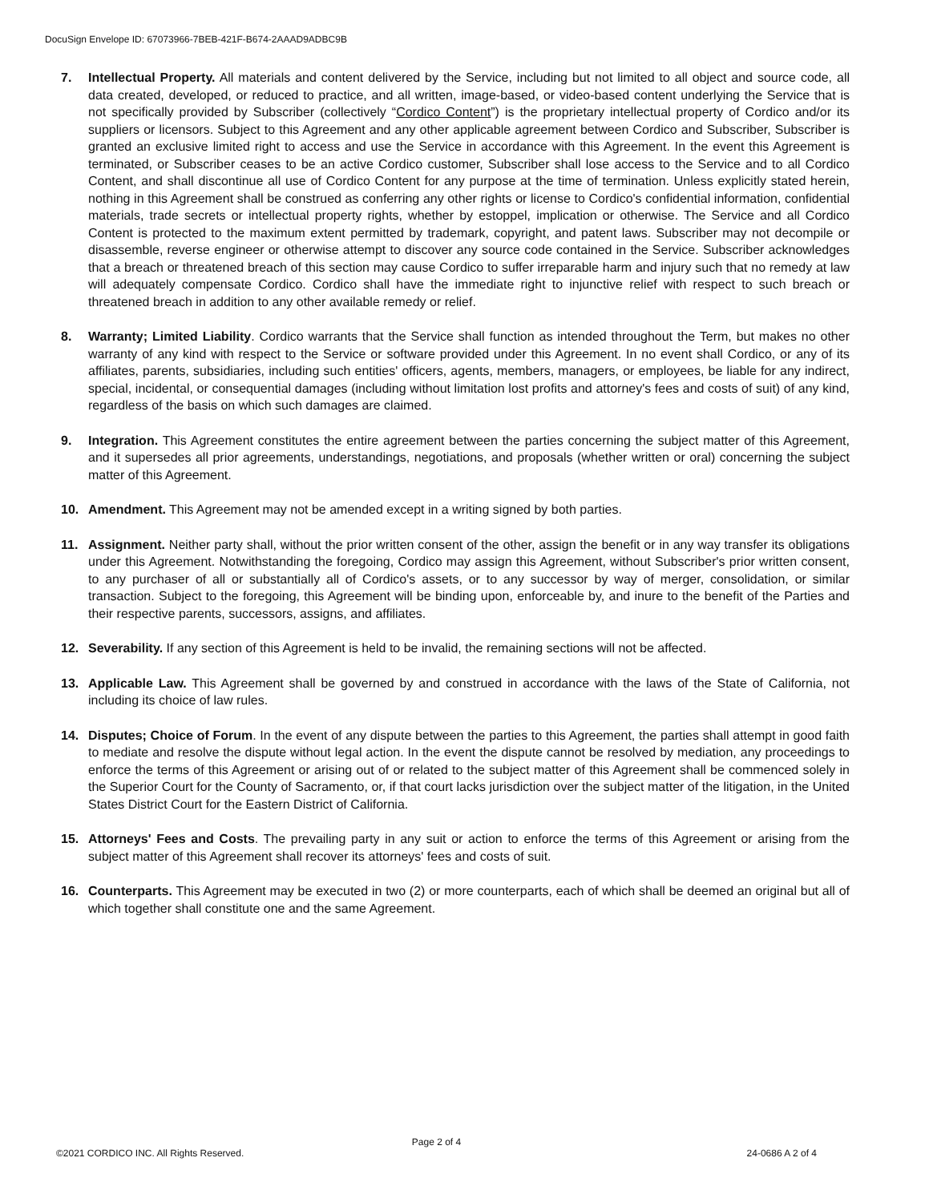DocuSign Envelope ID: 67073966-7BEB-421F-B674-2AAAD9ADBC9B
7. Intellectual Property. All materials and content delivered by the Service, including but not limited to all object and source code, all data created, developed, or reduced to practice, and all written, image-based, or video-based content underlying the Service that is not specifically provided by Subscriber (collectively “Cordico Content”) is the proprietary intellectual property of Cordico and/or its suppliers or licensors. Subject to this Agreement and any other applicable agreement between Cordico and Subscriber, Subscriber is granted an exclusive limited right to access and use the Service in accordance with this Agreement. In the event this Agreement is terminated, or Subscriber ceases to be an active Cordico customer, Subscriber shall lose access to the Service and to all Cordico Content, and shall discontinue all use of Cordico Content for any purpose at the time of termination. Unless explicitly stated herein, nothing in this Agreement shall be construed as conferring any other rights or license to Cordico's confidential information, confidential materials, trade secrets or intellectual property rights, whether by estoppel, implication or otherwise. The Service and all Cordico Content is protected to the maximum extent permitted by trademark, copyright, and patent laws. Subscriber may not decompile or disassemble, reverse engineer or otherwise attempt to discover any source code contained in the Service. Subscriber acknowledges that a breach or threatened breach of this section may cause Cordico to suffer irreparable harm and injury such that no remedy at law will adequately compensate Cordico. Cordico shall have the immediate right to injunctive relief with respect to such breach or threatened breach in addition to any other available remedy or relief.
8. Warranty; Limited Liability. Cordico warrants that the Service shall function as intended throughout the Term, but makes no other warranty of any kind with respect to the Service or software provided under this Agreement. In no event shall Cordico, or any of its affiliates, parents, subsidiaries, including such entities' officers, agents, members, managers, or employees, be liable for any indirect, special, incidental, or consequential damages (including without limitation lost profits and attorney's fees and costs of suit) of any kind, regardless of the basis on which such damages are claimed.
9. Integration. This Agreement constitutes the entire agreement between the parties concerning the subject matter of this Agreement, and it supersedes all prior agreements, understandings, negotiations, and proposals (whether written or oral) concerning the subject matter of this Agreement.
10. Amendment. This Agreement may not be amended except in a writing signed by both parties.
11. Assignment. Neither party shall, without the prior written consent of the other, assign the benefit or in any way transfer its obligations under this Agreement. Notwithstanding the foregoing, Cordico may assign this Agreement, without Subscriber's prior written consent, to any purchaser of all or substantially all of Cordico's assets, or to any successor by way of merger, consolidation, or similar transaction. Subject to the foregoing, this Agreement will be binding upon, enforceable by, and inure to the benefit of the Parties and their respective parents, successors, assigns, and affiliates.
12. Severability. If any section of this Agreement is held to be invalid, the remaining sections will not be affected.
13. Applicable Law. This Agreement shall be governed by and construed in accordance with the laws of the State of California, not including its choice of law rules.
14. Disputes; Choice of Forum. In the event of any dispute between the parties to this Agreement, the parties shall attempt in good faith to mediate and resolve the dispute without legal action. In the event the dispute cannot be resolved by mediation, any proceedings to enforce the terms of this Agreement or arising out of or related to the subject matter of this Agreement shall be commenced solely in the Superior Court for the County of Sacramento, or, if that court lacks jurisdiction over the subject matter of the litigation, in the United States District Court for the Eastern District of California.
15. Attorneys' Fees and Costs. The prevailing party in any suit or action to enforce the terms of this Agreement or arising from the subject matter of this Agreement shall recover its attorneys' fees and costs of suit.
16. Counterparts. This Agreement may be executed in two (2) or more counterparts, each of which shall be deemed an original but all of which together shall constitute one and the same Agreement.
Page 2 of 4
©2021 CORDICO INC. All Rights Reserved. 24-0686 A 2 of 4